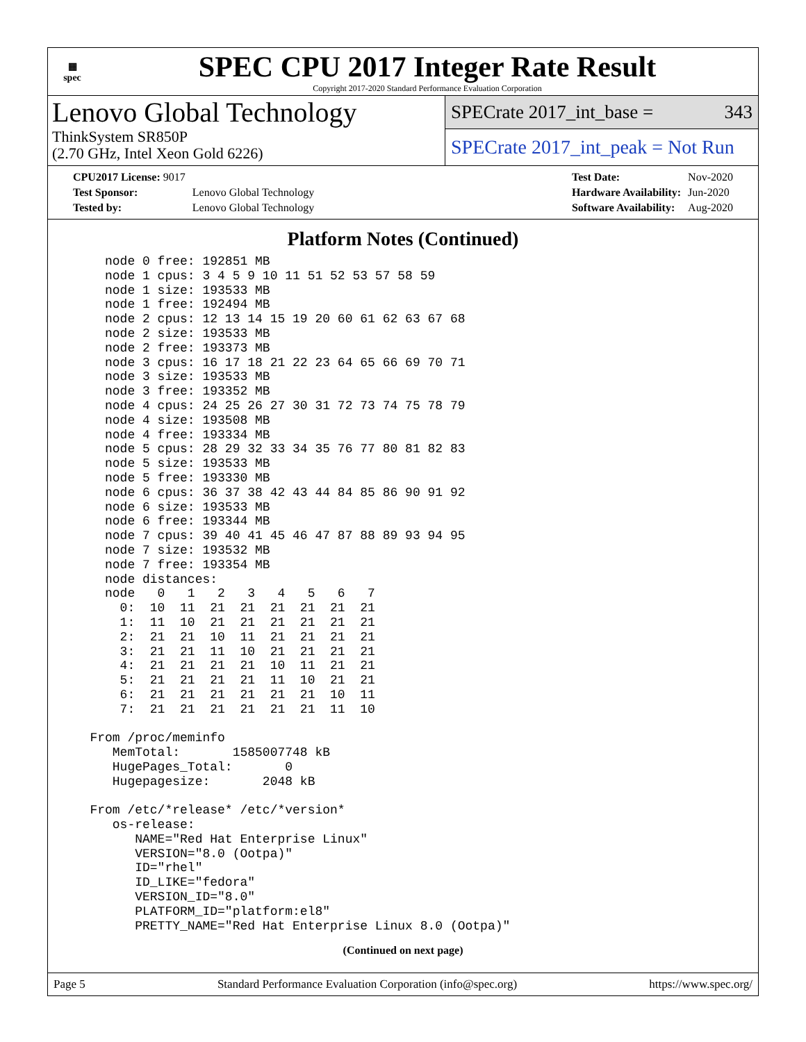▦
spec
SPEC CPU 2017 Integer Rate Result
Copyright 2017-2020 Standard Performance Evaluation Corporation
Lenovo Global Technology
ThinkSystem SR850P
(2.70 GHz, Intel Xeon Gold 6226)
SPECrate 2017_int_base = 343
SPECrate 2017_int_peak = Not Run
| CPU2017 License: 9017 | |
| Test Sponsor: | Lenovo Global Technology |
| Tested by: | Lenovo Global Technology |
| Test Date: | Nov-2020 |
| Hardware Availability: | Jun-2020 |
| Software Availability: | Aug-2020 |
Platform Notes (Continued)
     node 0 free: 192851 MB
     node 1 cpus: 3 4 5 9 10 11 51 52 53 57 58 59
     node 1 size: 193533 MB
     node 1 free: 192494 MB
     node 2 cpus: 12 13 14 15 19 20 60 61 62 63 67 68
     node 2 size: 193533 MB
     node 2 free: 193373 MB
     node 3 cpus: 16 17 18 21 22 23 64 65 66 69 70 71
     node 3 size: 193533 MB
     node 3 free: 193352 MB
     node 4 cpus: 24 25 26 27 30 31 72 73 74 75 78 79
     node 4 size: 193508 MB
     node 4 free: 193334 MB
     node 5 cpus: 28 29 32 33 34 35 76 77 80 81 82 83
     node 5 size: 193533 MB
     node 5 free: 193330 MB
     node 6 cpus: 36 37 38 42 43 44 84 85 86 90 91 92
     node 6 size: 193533 MB
     node 6 free: 193344 MB
     node 7 cpus: 39 40 41 45 46 47 87 88 89 93 94 95
     node 7 size: 193532 MB
     node 7 free: 193354 MB
     node distances:
     node   0   1   2   3   4   5   6   7
       0:  10  11  21  21  21  21  21  21
       1:  11  10  21  21  21  21  21  21
       2:  21  21  10  11  21  21  21  21
       3:  21  21  11  10  21  21  21  21
       4:  21  21  21  21  10  11  21  21
       5:  21  21  21  21  11  10  21  21
       6:  21  21  21  21  21  21  10  11
       7:  21  21  21  21  21  21  11  10

   From /proc/meminfo
      MemTotal:       1585007748 kB
      HugePages_Total:       0
      Hugepagesize:       2048 kB

   From /etc/*release* /etc/*version*
      os-release:
         NAME="Red Hat Enterprise Linux"
         VERSION="8.0 (Ootpa)"
         ID="rhel"
         ID_LIKE="fedora"
         VERSION_ID="8.0"
         PLATFORM_ID="platform:el8"
         PRETTY_NAME="Red Hat Enterprise Linux 8.0 (Ootpa)"
(Continued on next page)
Page 5 Standard Performance Evaluation Corporation (info@spec.org) https://www.spec.org/